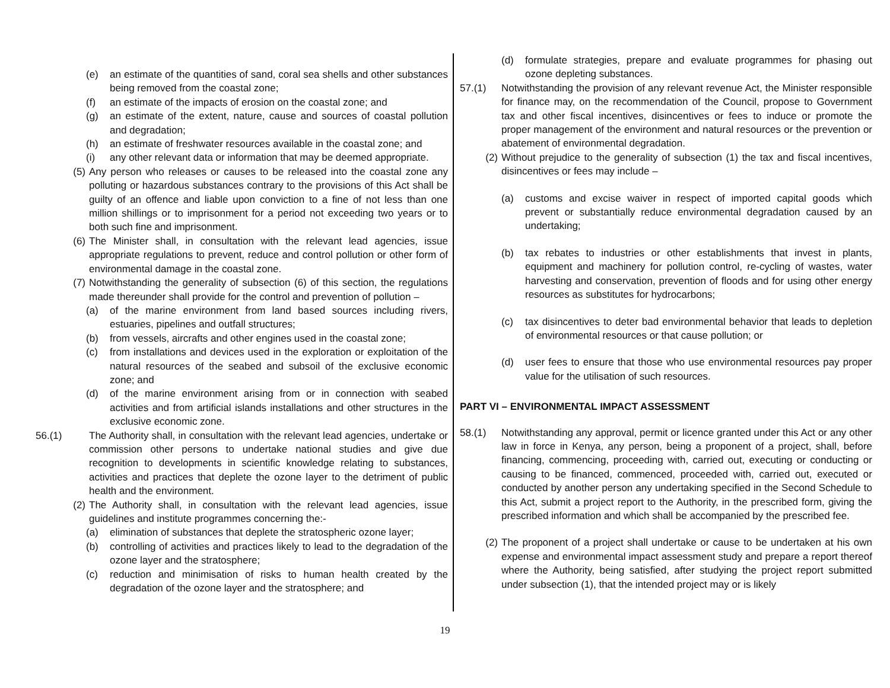(e) an estimate of the quantities of sand, coral sea shells and other substances being removed from the coastal zone;
(f) an estimate of the impacts of erosion on the coastal zone; and
(g) an estimate of the extent, nature, cause and sources of coastal pollution and degradation;
(h) an estimate of freshwater resources available in the coastal zone; and
(i) any other relevant data or information that may be deemed appropriate.
(5) Any person who releases or causes to be released into the coastal zone any polluting or hazardous substances contrary to the provisions of this Act shall be guilty of an offence and liable upon conviction to a fine of not less than one million shillings or to imprisonment for a period not exceeding two years or to both such fine and imprisonment.
(6) The Minister shall, in consultation with the relevant lead agencies, issue appropriate regulations to prevent, reduce and control pollution or other form of environmental damage in the coastal zone.
(7) Notwithstanding the generality of subsection (6) of this section, the regulations made thereunder shall provide for the control and prevention of pollution –
(a) of the marine environment from land based sources including rivers, estuaries, pipelines and outfall structures;
(b) from vessels, aircrafts and other engines used in the coastal zone;
(c) from installations and devices used in the exploration or exploitation of the natural resources of the seabed and subsoil of the exclusive economic zone; and
(d) of the marine environment arising from or in connection with seabed activities and from artificial islands installations and other structures in the exclusive economic zone.
56.(1) The Authority shall, in consultation with the relevant lead agencies, undertake or commission other persons to undertake national studies and give due recognition to developments in scientific knowledge relating to substances, activities and practices that deplete the ozone layer to the detriment of public health and the environment.
(2) The Authority shall, in consultation with the relevant lead agencies, issue guidelines and institute programmes concerning the:-
(a) elimination of substances that deplete the stratospheric ozone layer;
(b) controlling of activities and practices likely to lead to the degradation of the ozone layer and the stratosphere;
(c) reduction and minimisation of risks to human health created by the degradation of the ozone layer and the stratosphere; and
(d) formulate strategies, prepare and evaluate programmes for phasing out ozone depleting substances.
57.(1) Notwithstanding the provision of any relevant revenue Act, the Minister responsible for finance may, on the recommendation of the Council, propose to Government tax and other fiscal incentives, disincentives or fees to induce or promote the proper management of the environment and natural resources or the prevention or abatement of environmental degradation.
(2) Without prejudice to the generality of subsection (1) the tax and fiscal incentives, disincentives or fees may include –
(a) customs and excise waiver in respect of imported capital goods which prevent or substantially reduce environmental degradation caused by an undertaking;
(b) tax rebates to industries or other establishments that invest in plants, equipment and machinery for pollution control, re-cycling of wastes, water harvesting and conservation, prevention of floods and for using other energy resources as substitutes for hydrocarbons;
(c) tax disincentives to deter bad environmental behavior that leads to depletion of environmental resources or that cause pollution; or
(d) user fees to ensure that those who use environmental resources pay proper value for the utilisation of such resources.
PART VI – ENVIRONMENTAL IMPACT ASSESSMENT
58.(1) Notwithstanding any approval, permit or licence granted under this Act or any other law in force in Kenya, any person, being a proponent of a project, shall, before financing, commencing, proceeding with, carried out, executing or conducting or causing to be financed, commenced, proceeded with, carried out, executed or conducted by another person any undertaking specified in the Second Schedule to this Act, submit a project report to the Authority, in the prescribed form, giving the prescribed information and which shall be accompanied by the prescribed fee.
(2) The proponent of a project shall undertake or cause to be undertaken at his own expense and environmental impact assessment study and prepare a report thereof where the Authority, being satisfied, after studying the project report submitted under subsection (1), that the intended project may or is likely
19